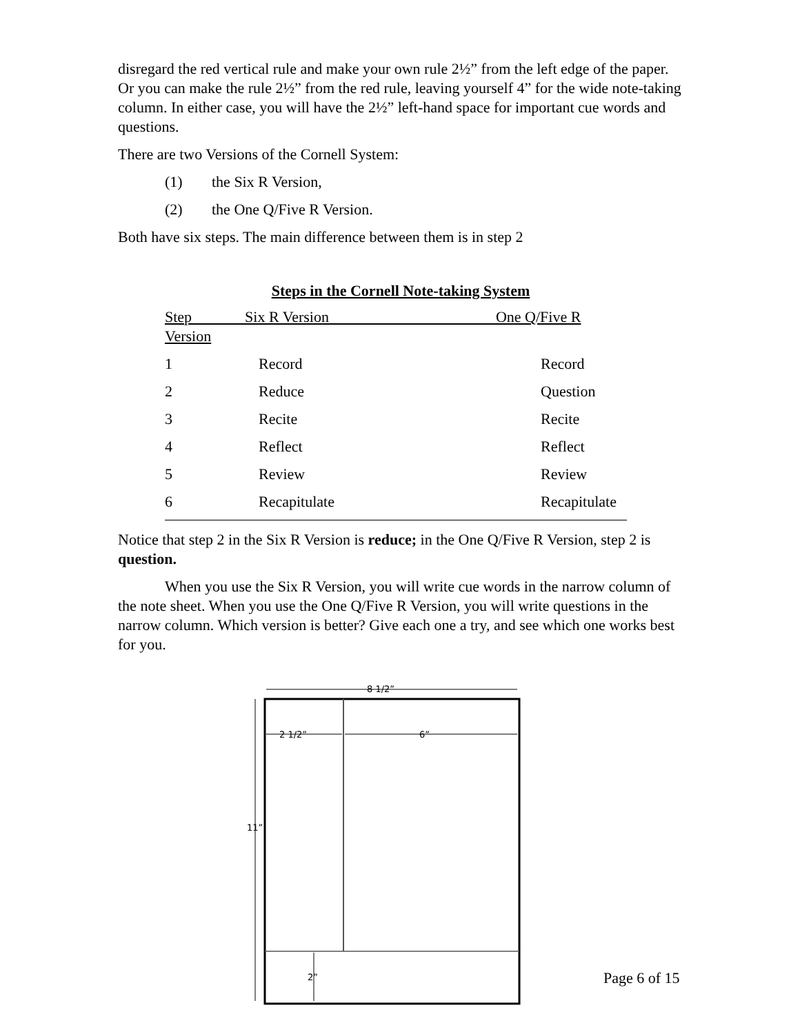disregard the red vertical rule and make your own rule 2½” from the left edge of the paper. Or you can make the rule 2½” from the red rule, leaving yourself 4” for the wide note-taking column. In either case, you will have the 2½” left-hand space for important cue words and questions.
There are two Versions of the Cornell System:
(1) the Six R Version,
(2) the One Q/Five R Version.
Both have six steps. The main difference between them is in step 2
Steps in the Cornell Note-taking System
| Step Six R Version One Q/Five R Version | | |
| 1 | Record | Record |
| 2 | Reduce | Question |
| 3 | Recite | Recite |
| 4 | Reflect | Reflect |
| 5 | Review | Review |
| 6 | Recapitulate | Recapitulate |
Notice that step 2 in the Six R Version is reduce; in the One Q/Five R Version, step 2 is question.
When you use the Six R Version, you will write cue words in the narrow column of the note sheet. When you use the One Q/Five R Version, you will write questions in the narrow column. Which version is better? Give each one a try, and see which one works best for you.
8 1/2”
11”
2 1/2”
6”
2”
Page 6 of 15